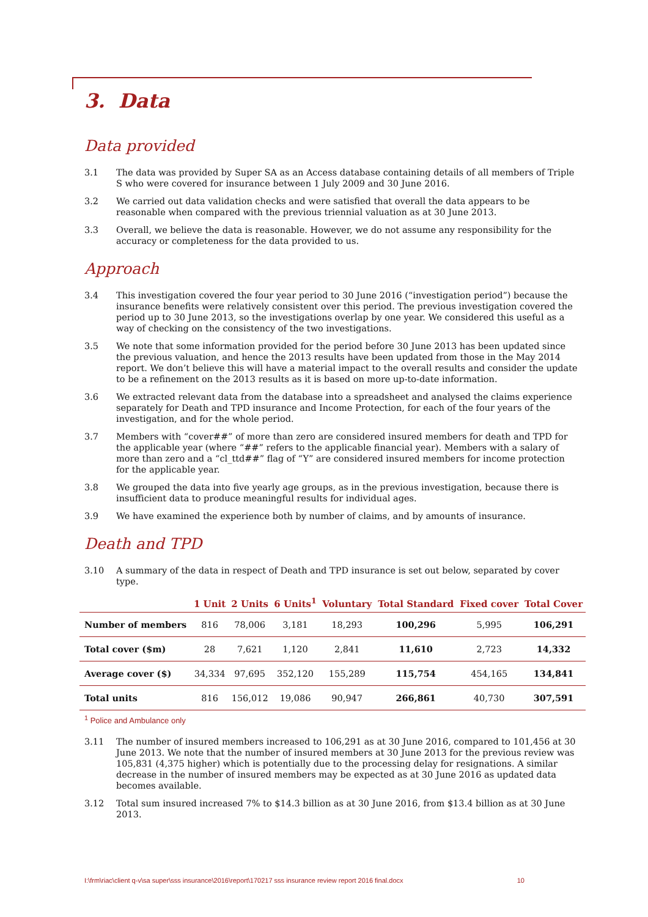3. Data
Data provided
3.1 The data was provided by Super SA as an Access database containing details of all members of Triple S who were covered for insurance between 1 July 2009 and 30 June 2016.
3.2 We carried out data validation checks and were satisfied that overall the data appears to be reasonable when compared with the previous triennial valuation as at 30 June 2013.
3.3 Overall, we believe the data is reasonable. However, we do not assume any responsibility for the accuracy or completeness for the data provided to us.
Approach
3.4 This investigation covered the four year period to 30 June 2016 (“investigation period”) because the insurance benefits were relatively consistent over this period. The previous investigation covered the period up to 30 June 2013, so the investigations overlap by one year. We considered this useful as a way of checking on the consistency of the two investigations.
3.5 We note that some information provided for the period before 30 June 2013 has been updated since the previous valuation, and hence the 2013 results have been updated from those in the May 2014 report. We don’t believe this will have a material impact to the overall results and consider the update to be a refinement on the 2013 results as it is based on more up-to-date information.
3.6 We extracted relevant data from the database into a spreadsheet and analysed the claims experience separately for Death and TPD insurance and Income Protection, for each of the four years of the investigation, and for the whole period.
3.7 Members with “cover##” of more than zero are considered insured members for death and TPD for the applicable year (where “##” refers to the applicable financial year). Members with a salary of more than zero and a “cl_ttd##” flag of “Y” are considered insured members for income protection for the applicable year.
3.8 We grouped the data into five yearly age groups, as in the previous investigation, because there is insufficient data to produce meaningful results for individual ages.
3.9 We have examined the experience both by number of claims, and by amounts of insurance.
Death and TPD
3.10 A summary of the data in respect of Death and TPD insurance is set out below, separated by cover type.
| | 1 Unit | 2 Units | 6 Units<sup>1</sup> | Voluntary | Total Standard | Fixed cover | Total Cover |
| --- | --- | --- | --- | --- | --- | --- | --- |
| Number of members | 816 | 78,006 | 3,181 | 18,293 | 100,296 | 5,995 | 106,291 |
| Total cover ($m) | 28 | 7,621 | 1,120 | 2,841 | 11,610 | 2,723 | 14,332 |
| Average cover ($) | 34,334 | 97,695 | 352,120 | 155,289 | 115,754 | 454,165 | 134,841 |
| Total units | 816 | 156,012 | 19,086 | 90,947 | 266,861 | 40,730 | 307,591 |
<sup>1</sup> Police and Ambulance only
3.11 The number of insured members increased to 106,291 as at 30 June 2016, compared to 101,456 at 30 June 2013. We note that the number of insured members at 30 June 2013 for the previous review was 105,831 (4,375 higher) which is potentially due to the processing delay for resignations. A similar decrease in the number of insured members may be expected as at 30 June 2016 as updated data becomes available.
3.12 Total sum insured increased 7% to $14.3 billion as at 30 June 2016, from $13.4 billion as at 30 June 2013.
I:\frm\riac\client q-v\sa super\sss insurance\2016\report\170217 sss insurance review report 2016 final.docx 10